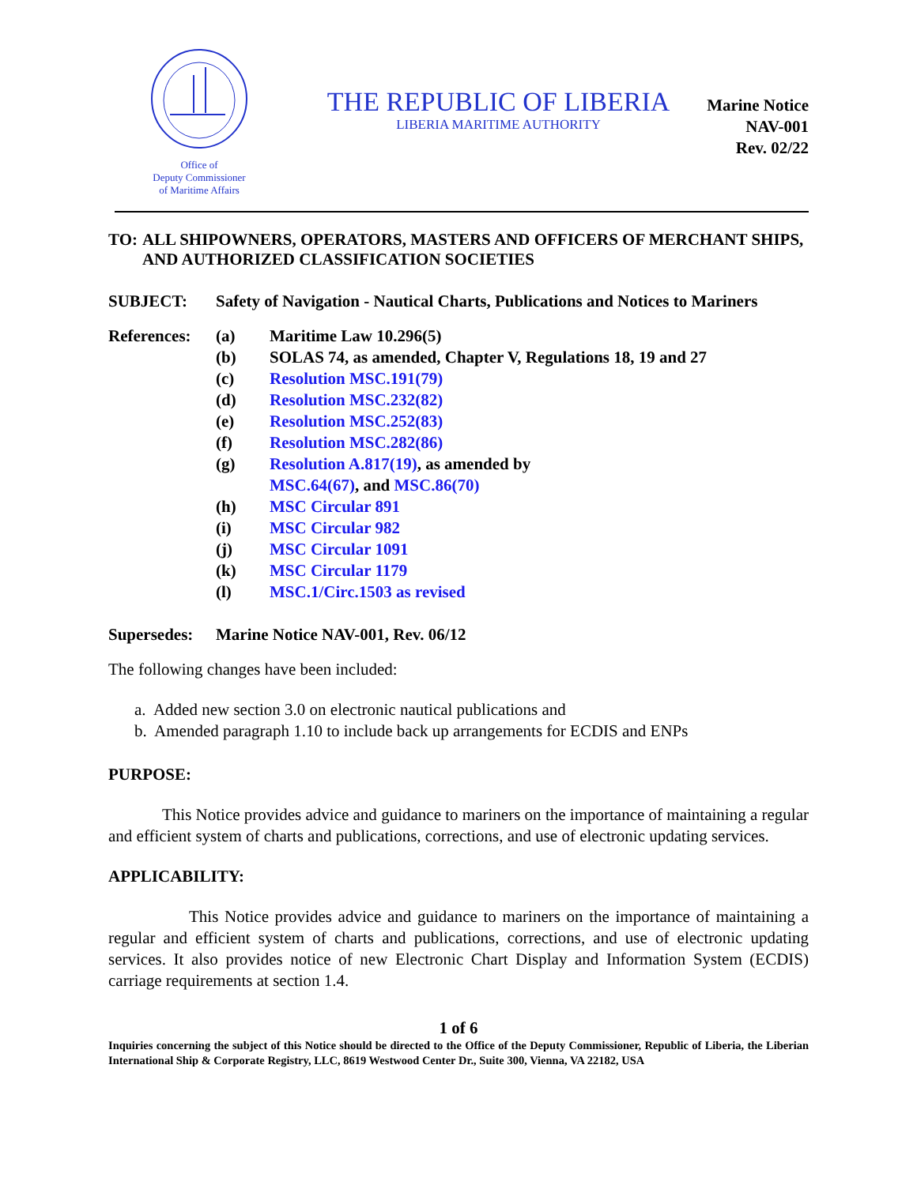Office of
Deputy Commissioner
of Maritime Affairs
THE REPUBLIC OF LIBERIA
LIBERIA MARITIME AUTHORITY
Marine Notice
NAV-001
Rev. 02/22
TO: ALL SHIPOWNERS, OPERATORS, MASTERS AND OFFICERS OF MERCHANT SHIPS, AND AUTHORIZED CLASSIFICATION SOCIETIES
SUBJECT: Safety of Navigation - Nautical Charts, Publications and Notices to Mariners
| References: | (a) | Maritime Law 10.296(5) |
| | (b) | SOLAS 74, as amended, Chapter V, Regulations 18, 19 and 27 |
| | (c) | Resolution MSC.191(79) |
| | (d) | Resolution MSC.232(82) |
| | (e) | Resolution MSC.252(83) |
| | (f) | Resolution MSC.282(86) |
| | (g) | Resolution A.817(19) , as amended by MSC.64(67) , and MSC.86(70) |
| | (h) | MSC Circular 891 |
| | (i) | MSC Circular 982 |
| | (j) | MSC Circular 1091 |
| | (k) | MSC Circular 1179 |
| | (l) | MSC.1/Circ.1503 as revised |
Supersedes:
Marine Notice NAV-001, Rev. 06/12
The following changes have been included:
a. Added new section 3.0 on electronic nautical publications and
b. Amended paragraph 1.10 to include back up arrangements for ECDIS and ENPs
PURPOSE:
This Notice provides advice and guidance to mariners on the importance of maintaining a regular and efficient system of charts and publications, corrections, and use of electronic updating services.
APPLICABILITY:
This Notice provides advice and guidance to mariners on the importance of maintaining a regular and efficient system of charts and publications, corrections, and use of electronic updating services. It also provides notice of new Electronic Chart Display and Information System (ECDIS) carriage requirements at section 1.4.
1 of 6
Inquiries concerning the subject of this Notice should be directed to the Office of the Deputy Commissioner, Republic of Liberia, the Liberian International Ship & Corporate Registry, LLC, 8619 Westwood Center Dr., Suite 300, Vienna, VA 22182, USA